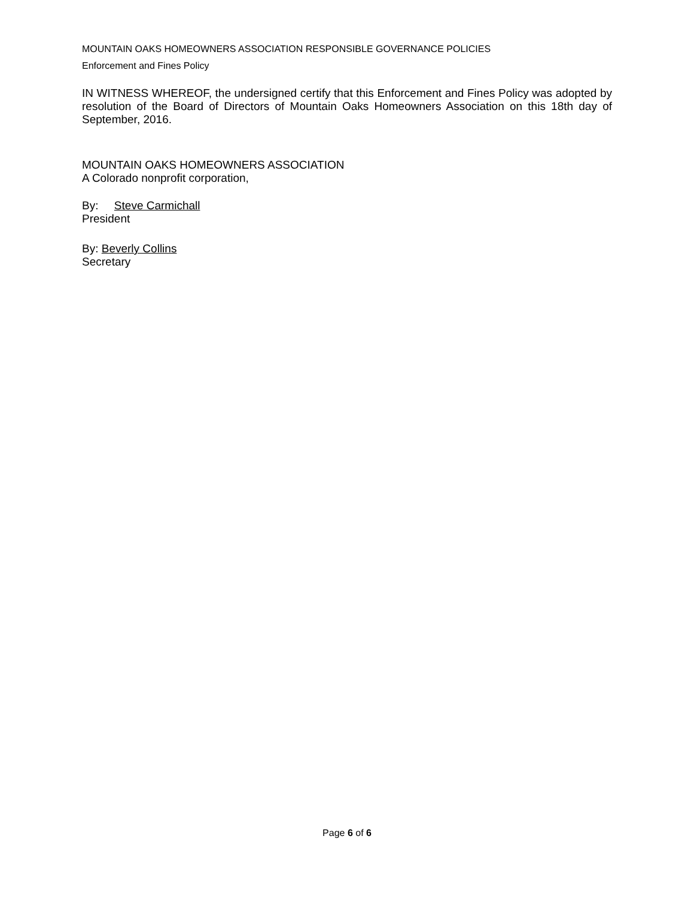MOUNTAIN OAKS HOMEOWNERS ASSOCIATION RESPONSIBLE GOVERNANCE POLICIES
Enforcement and Fines Policy
IN WITNESS WHEREOF, the undersigned certify that this Enforcement and Fines Policy was adopted by resolution of the Board of Directors of Mountain Oaks Homeowners Association on this 18th day of September, 2016.
MOUNTAIN OAKS HOMEOWNERS ASSOCIATION
A Colorado nonprofit corporation,
By: Steve Carmichall
President
By: Beverly Collins
Secretary
Page 6 of 6